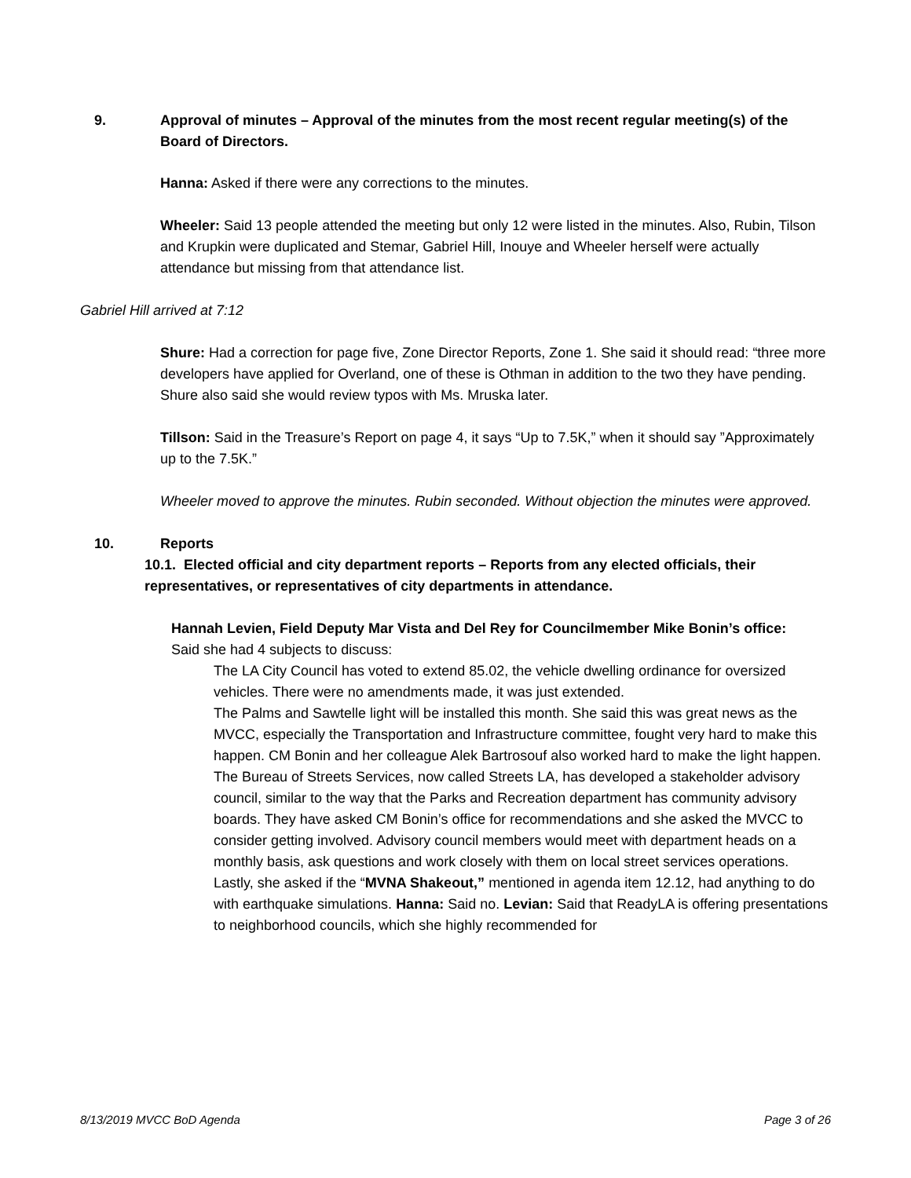9. Approval of minutes – Approval of the minutes from the most recent regular meeting(s) of the Board of Directors.
Hanna: Asked if there were any corrections to the minutes.
Wheeler: Said 13 people attended the meeting but only 12 were listed in the minutes. Also, Rubin, Tilson and Krupkin were duplicated and Stemar, Gabriel Hill, Inouye and Wheeler herself were actually attendance but missing from that attendance list.
Gabriel Hill arrived at 7:12
Shure: Had a correction for page five, Zone Director Reports, Zone 1. She said it should read: “three more developers have applied for Overland, one of these is Othman in addition to the two they have pending. Shure also said she would review typos with Ms. Mruska later.
Tillson: Said in the Treasure’s Report on page 4, it says “Up to 7.5K,” when it should say ”Approximately up to the 7.5K.”
Wheeler moved to approve the minutes. Rubin seconded. Without objection the minutes were approved.
10. Reports
10.1. Elected official and city department reports – Reports from any elected officials, their representatives, or representatives of city departments in attendance.
Hannah Levien, Field Deputy Mar Vista and Del Rey for Councilmember Mike Bonin’s office:
Said she had 4 subjects to discuss:
The LA City Council has voted to extend 85.02, the vehicle dwelling ordinance for oversized vehicles. There were no amendments made, it was just extended.
The Palms and Sawtelle light will be installed this month. She said this was great news as the MVCC, especially the Transportation and Infrastructure committee, fought very hard to make this happen. CM Bonin and her colleague Alek Bartrosouf also worked hard to make the light happen.
The Bureau of Streets Services, now called Streets LA, has developed a stakeholder advisory council, similar to the way that the Parks and Recreation department has community advisory boards. They have asked CM Bonin’s office for recommendations and she asked the MVCC to consider getting involved. Advisory council members would meet with department heads on a monthly basis, ask questions and work closely with them on local street services operations.
Lastly, she asked if the “MVNA Shakeout,” mentioned in agenda item 12.12, had anything to do with earthquake simulations. Hanna: Said no. Levian: Said that ReadyLA is offering presentations to neighborhood councils, which she highly recommended for
8/13/2019 MVCC BoD Agenda Page 3 of 26